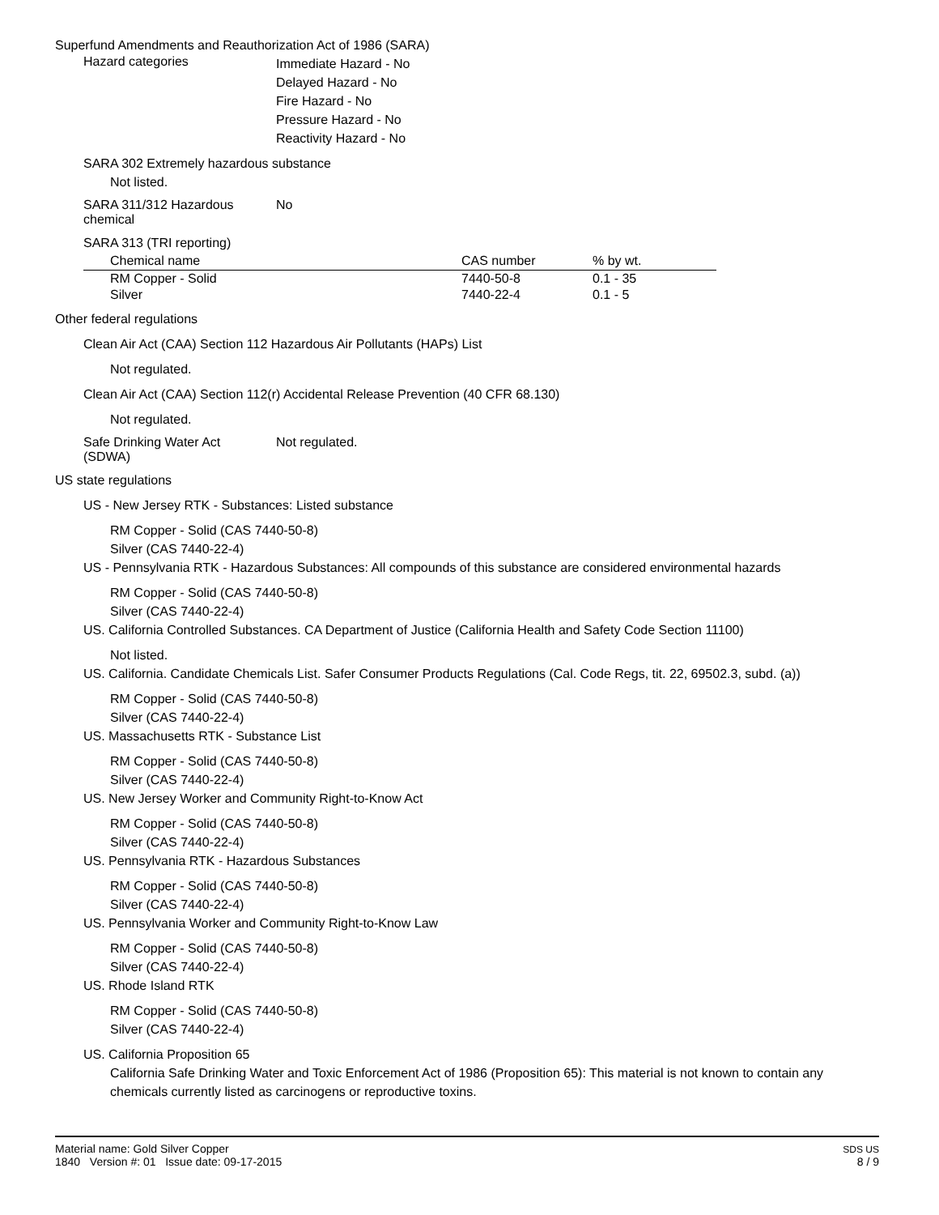Superfund Amendments and Reauthorization Act of 1986 (SARA)
Hazard categories
Immediate Hazard - No
Delayed Hazard - No
Fire Hazard - No
Pressure Hazard - No
Reactivity Hazard - No
SARA 302 Extremely hazardous substance
Not listed.
SARA 311/312 Hazardous
chemical
No
SARA 313 (TRI reporting)
| Chemical name | CAS number | % by wt. |
| --- | --- | --- |
| RM Copper - Solid | 7440-50-8 | 0.1 - 35 |
| Silver | 7440-22-4 | 0.1 - 5 |
Other federal regulations
Clean Air Act (CAA) Section 112 Hazardous Air Pollutants (HAPs) List
Not regulated.
Clean Air Act (CAA) Section 112(r) Accidental Release Prevention (40 CFR 68.130)
Not regulated.
Safe Drinking Water Act
(SDWA)
Not regulated.
US state regulations
US - New Jersey RTK - Substances: Listed substance
RM Copper - Solid (CAS 7440-50-8)
Silver (CAS 7440-22-4)
US - Pennsylvania RTK - Hazardous Substances: All compounds of this substance are considered environmental hazards
RM Copper - Solid (CAS 7440-50-8)
Silver (CAS 7440-22-4)
US. California Controlled Substances. CA Department of Justice (California Health and Safety Code Section 11100)
Not listed.
US. California. Candidate Chemicals List. Safer Consumer Products Regulations (Cal. Code Regs, tit. 22, 69502.3, subd. (a))
RM Copper - Solid (CAS 7440-50-8)
Silver (CAS 7440-22-4)
US. Massachusetts RTK - Substance List
RM Copper - Solid (CAS 7440-50-8)
Silver (CAS 7440-22-4)
US. New Jersey Worker and Community Right-to-Know Act
RM Copper - Solid (CAS 7440-50-8)
Silver (CAS 7440-22-4)
US. Pennsylvania RTK - Hazardous Substances
RM Copper - Solid (CAS 7440-50-8)
Silver (CAS 7440-22-4)
US. Pennsylvania Worker and Community Right-to-Know Law
RM Copper - Solid (CAS 7440-50-8)
Silver (CAS 7440-22-4)
US. Rhode Island RTK
RM Copper - Solid (CAS 7440-50-8)
Silver (CAS 7440-22-4)
US. California Proposition 65
California Safe Drinking Water and Toxic Enforcement Act of 1986 (Proposition 65): This material is not known to contain any chemicals currently listed as carcinogens or reproductive toxins.
Material name: Gold Silver Copper
1840 Version #: 01 Issue date: 09-17-2015
SDS US
8 / 9